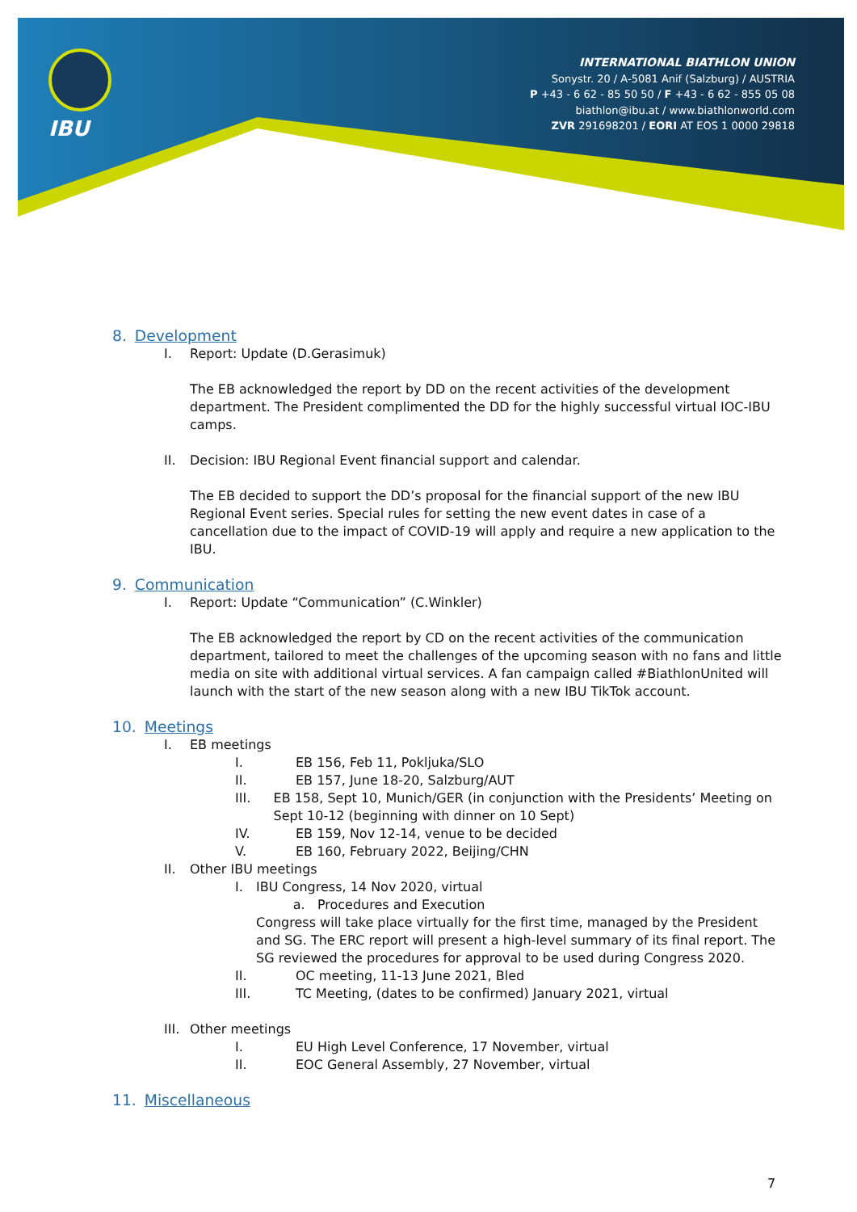IBU
INTERNATIONAL BIATHLON UNION
Sonystr. 20 / A-5081 Anif (Salzburg) / AUSTRIA
P +43 - 6 62 - 85 50 50 / F +43 - 6 62 - 855 05 08
biathlon@ibu.at / www.biathlonworld.com
ZVR 291698201 / EORI AT EOS 1 0000 29818
8. Development
I. Report: Update (D.Gerasimuk)
The EB acknowledged the report by DD on the recent activities of the development department. The President complimented the DD for the highly successful virtual IOC-IBU camps.
II. Decision: IBU Regional Event financial support and calendar.
The EB decided to support the DD’s proposal for the financial support of the new IBU Regional Event series. Special rules for setting the new event dates in case of a cancellation due to the impact of COVID-19 will apply and require a new application to the IBU.
9. Communication
I. Report: Update “Communication” (C.Winkler)
The EB acknowledged the report by CD on the recent activities of the communication department, tailored to meet the challenges of the upcoming season with no fans and little media on site with additional virtual services. A fan campaign called #BiathlonUnited will launch with the start of the new season along with a new IBU TikTok account.
10. Meetings
I. EB meetings
I. EB 156, Feb 11, Pokljuka/SLO
II. EB 157, June 18-20, Salzburg/AUT
III. EB 158, Sept 10, Munich/GER (in conjunction with the Presidents’ Meeting on Sept 10-12 (beginning with dinner on 10 Sept)
IV. EB 159, Nov 12-14, venue to be decided
V. EB 160, February 2022, Beijing/CHN
II. Other IBU meetings
I. IBU Congress, 14 Nov 2020, virtual
a. Procedures and Execution
Congress will take place virtually for the first time, managed by the President and SG. The ERC report will present a high-level summary of its final report. The SG reviewed the procedures for approval to be used during Congress 2020.
II. OC meeting, 11-13 June 2021, Bled
III. TC Meeting, (dates to be confirmed) January 2021, virtual
III. Other meetings
I. EU High Level Conference, 17 November, virtual
II. EOC General Assembly, 27 November, virtual
11. Miscellaneous
7